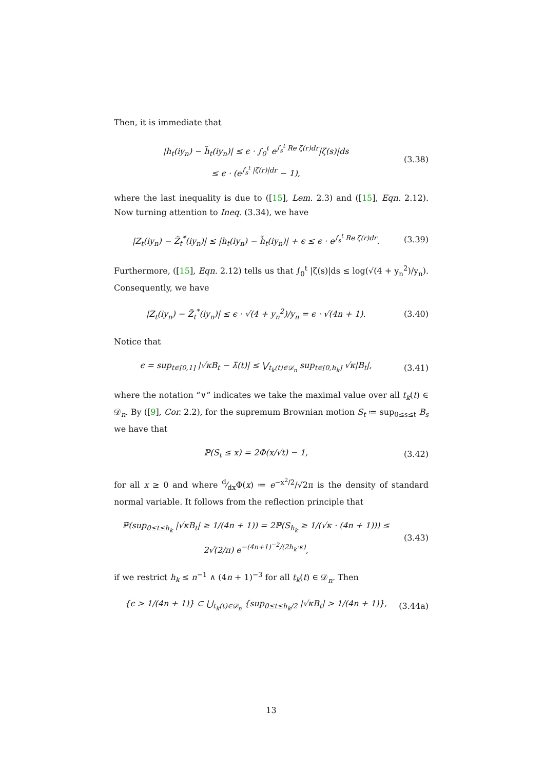Then, it is immediate that
|h<sub>t</sub>(iy<sub>n</sub>) − h̃<sub>t</sub>(iy<sub>n</sub>)| ≤ ϵ · ∫<sub>0</sub><sup>t</sup> e<sup>∫<sub>s</sub><sup>t</sup> Re ζ(r)dr</sup>|ζ(s)|ds
≤ ϵ · (e<sup>∫<sub>s</sub><sup>t</sup> |ζ(r)|dr</sup> − 1),
(3.38)
where the last inequality is due to ([15], Lem. 2.3) and ([15], Eqn. 2.12). Now turning attention to Ineq. (3.34), we have
|Z<sub>t</sub>(iy<sub>n</sub>) − Z̃<sub>t</sub><sup>*</sup>(iy<sub>n</sub>)| ≤ |h<sub>t</sub>(iy<sub>n</sub>) − h̃<sub>t</sub>(iy<sub>n</sub>)| + ϵ ≤ ϵ · e<sup>∫<sub>s</sub><sup>t</sup> Re ζ(r)dr</sup>.
(3.39)
Furthermore, ([15], Eqn. 2.12) tells us that ∫<sub>0</sub><sup>t</sup> |ζ(s)|ds ≤ log(√(4 + y<sub>n</sub><sup>2</sup>)/y<sub>n</sub>). Consequently, we have
|Z<sub>t</sub>(iy<sub>n</sub>) − Z̃<sub>t</sub><sup>*</sup>(iy<sub>n</sub>)| ≤ ϵ · √(4 + y<sub>n</sub><sup>2</sup>)/y<sub>n</sub> = ϵ · √(4n + 1).
(3.40)
Notice that
ϵ = sup<sub>t∈[0,1]</sub> |√κB<sub>t</sub> − λ̃(t)| ≤ ⋁<sub>t<sub>k</sub>(t)∈𝒟<sub>n</sub></sub> sup<sub>t∈[0,h<sub>k</sub>]</sub> √κ|B<sub>t</sub>|,
(3.41)
where the notation “∨” indicates we take the maximal value over all t<sub>k</sub>(t) ∈ 𝒟<sub>n</sub>. By ([9], Cor. 2.2), for the supremum Brownian motion S<sub>t</sub> ≔ sup<sub>0≤s≤t</sub> B<sub>s</sub> we have that
ℙ(S<sub>t</sub> ≤ x) = 2Φ(x/√t) − 1, (3.42)
for all x ≥ 0 and where d⁄dxΦ(x) ≔ e<sup>−x<sup>2</sup>/2</sup>/√2π is the density of standard normal variable. It follows from the reflection principle that
ℙ(sup<sub>0≤t≤h<sub>k</sub></sub> |√κB<sub>t</sub>| ≥ 1/(4n + 1)) = 2ℙ(S<sub>h<sub>k</sub></sub> ≥ 1/(√κ · (4n + 1))) ≤ 2√(2/π) e<sup>−(4n+1)<sup>−2</sup>/(2h<sub>k</sub>·κ)</sup>,
(3.43)
if we restrict h<sub>k</sub> ≤ n<sup>−1</sup> ∧ (4n + 1)<sup>−3</sup> for all t<sub>k</sub>(t) ∈ 𝒟<sub>n</sub>. Then
{ϵ > 1/(4n + 1)} ⊂ ⋃<sub>t<sub>k</sub>(t)∈𝒟<sub>n</sub></sub> {sup<sub>0≤t≤h<sub>k</sub>/2</sub> |√κB<sub>t</sub>| > 1/(4n + 1)},
(3.44a)
13